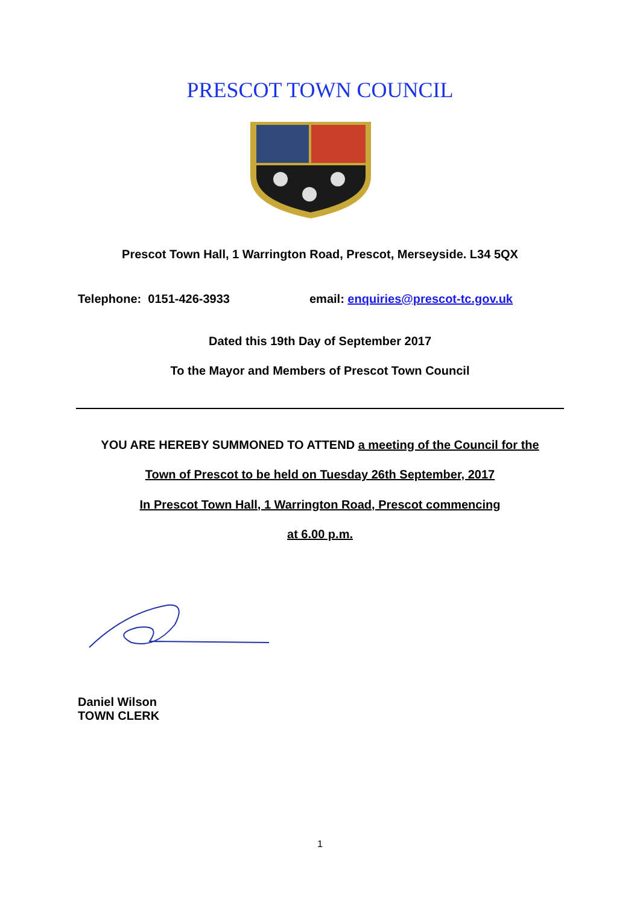PRESCOT TOWN COUNCIL
Prescot Town Hall, 1 Warrington Road, Prescot, Merseyside. L34 5QX
Telephone: 0151-426-3933
email: enquiries@prescot-tc.gov.uk
Dated this 19th Day of September 2017
To the Mayor and Members of Prescot Town Council
YOU ARE HEREBY SUMMONED TO ATTEND a meeting of the Council for the
Town of Prescot to be held on Tuesday 26th September, 2017
In Prescot Town Hall, 1 Warrington Road, Prescot commencing
at 6.00 p.m.
Daniel Wilson
TOWN CLERK
1